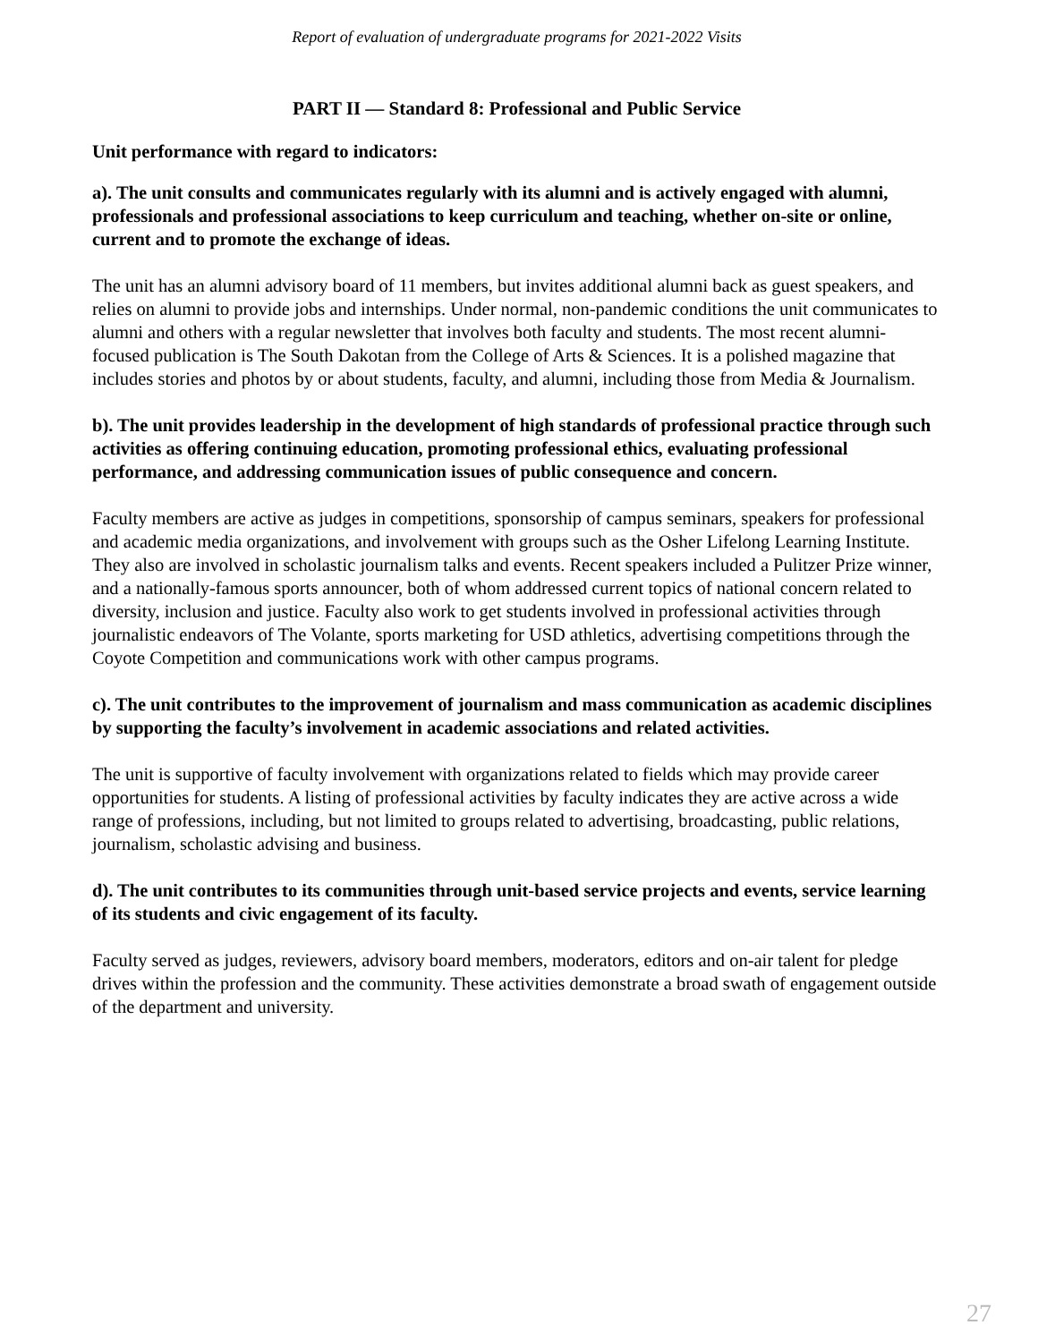Report of evaluation of undergraduate programs for 2021-2022 Visits
PART II — Standard 8: Professional and Public Service
Unit performance with regard to indicators:
a). The unit consults and communicates regularly with its alumni and is actively engaged with alumni, professionals and professional associations to keep curriculum and teaching, whether on-site or online, current and to promote the exchange of ideas.
The unit has an alumni advisory board of 11 members, but invites additional alumni back as guest speakers, and relies on alumni to provide jobs and internships. Under normal, non-pandemic conditions the unit communicates to alumni and others with a regular newsletter that involves both faculty and students. The most recent alumni-focused publication is The South Dakotan from the College of Arts & Sciences. It is a polished magazine that includes stories and photos by or about students, faculty, and alumni, including those from Media & Journalism.
b). The unit provides leadership in the development of high standards of professional practice through such activities as offering continuing education, promoting professional ethics, evaluating professional performance, and addressing communication issues of public consequence and concern.
Faculty members are active as judges in competitions, sponsorship of campus seminars, speakers for professional and academic media organizations, and involvement with groups such as the Osher Lifelong Learning Institute. They also are involved in scholastic journalism talks and events. Recent speakers included a Pulitzer Prize winner, and a nationally-famous sports announcer, both of whom addressed current topics of national concern related to diversity, inclusion and justice. Faculty also work to get students involved in professional activities through journalistic endeavors of The Volante, sports marketing for USD athletics, advertising competitions through the Coyote Competition and communications work with other campus programs.
c). The unit contributes to the improvement of journalism and mass communication as academic disciplines by supporting the faculty’s involvement in academic associations and related activities.
The unit is supportive of faculty involvement with organizations related to fields which may provide career opportunities for students. A listing of professional activities by faculty indicates they are active across a wide range of professions, including, but not limited to groups related to advertising, broadcasting, public relations, journalism, scholastic advising and business.
d). The unit contributes to its communities through unit-based service projects and events, service learning of its students and civic engagement of its faculty.
Faculty served as judges, reviewers, advisory board members, moderators, editors and on-air talent for pledge drives within the profession and the community. These activities demonstrate a broad swath of engagement outside of the department and university.
27